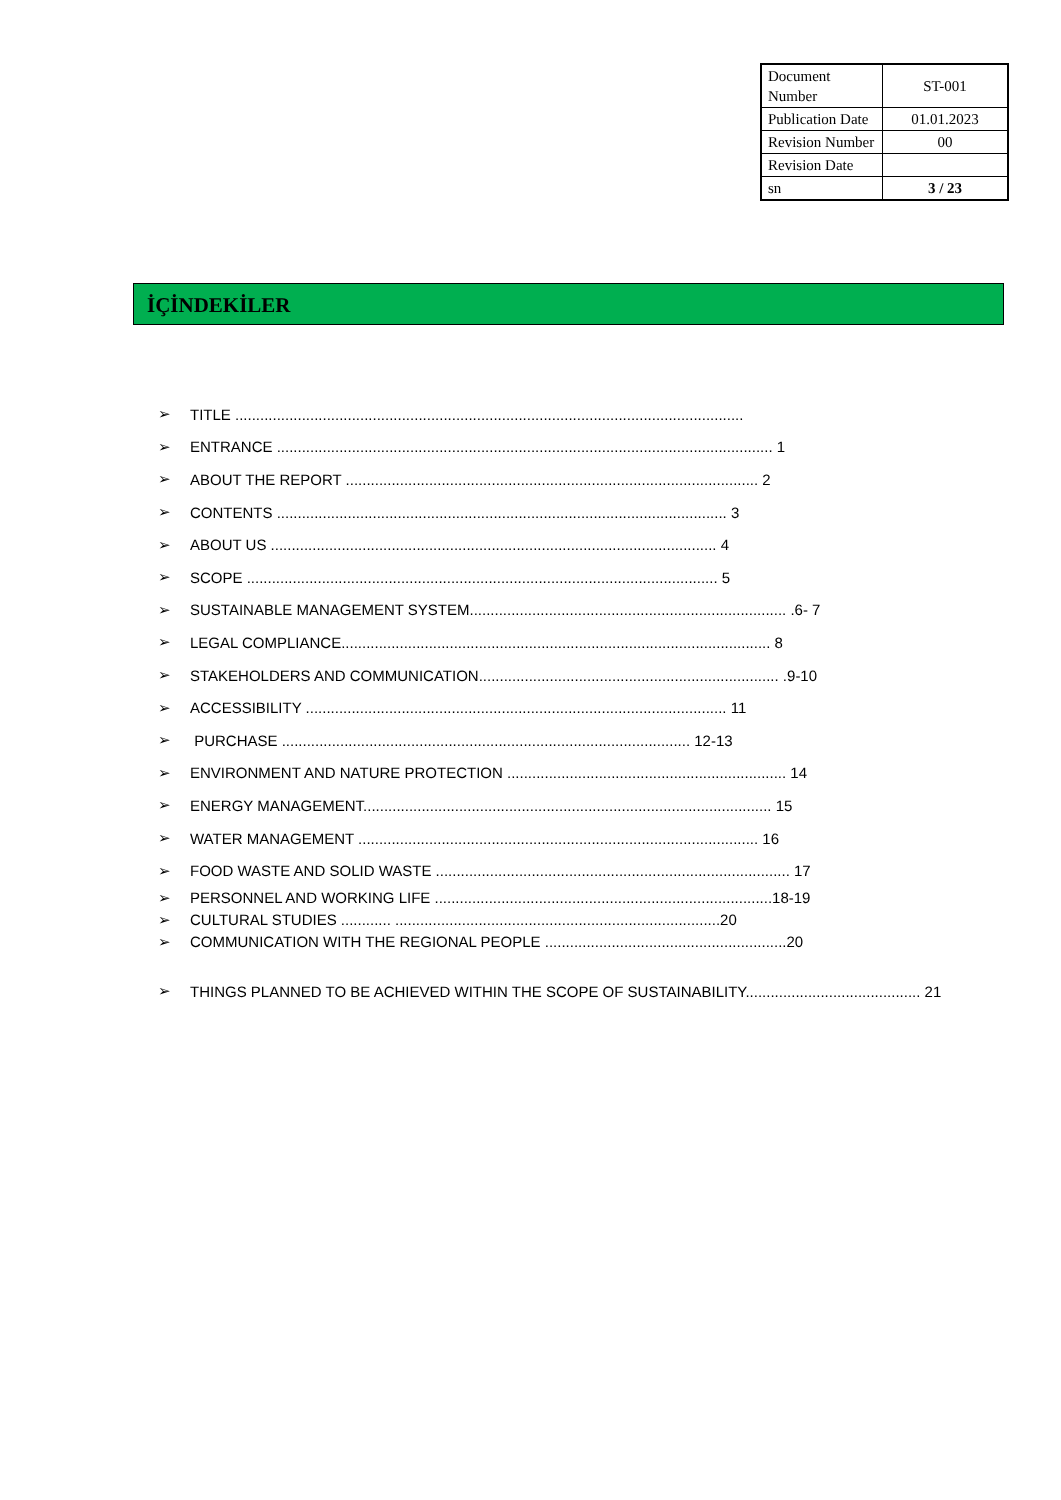| Document Number | ST-001 |
| Publication Date | 01.01.2023 |
| Revision Number | 00 |
| Revision Date | |
| sn | 3 / 23 |
İÇİNDEKİLER
➢ TITLE ..........................................................................................................................
➢ ENTRANCE ....................................................................................................................... 1
➢ ABOUT THE REPORT ................................................................................................... 2
➢ CONTENTS ............................................................................................................ 3
➢ ABOUT US ........................................................................................................... 4
➢ SCOPE ................................................................................................................. 5
➢ SUSTAINABLE MANAGEMENT SYSTEM............................................................................ .6- 7
➢ LEGAL COMPLIANCE....................................................................................................... 8
➢ STAKEHOLDERS AND COMMUNICATION........................................................................ .9-10
➢ ACCESSIBILITY ..................................................................................................... 11
➢ PURCHASE .................................................................................................. 12-13
➢ ENVIRONMENT AND NATURE PROTECTION ................................................................... 14
➢ ENERGY MANAGEMENT.................................................................................................. 15
➢ WATER MANAGEMENT ................................................................................................ 16
➢ FOOD WASTE AND SOLID WASTE ..................................................................................... 17
➢ PERSONNEL AND WORKING LIFE .................................................................................18-19
➢ CULTURAL STUDIES ............ ..............................................................................20
➢ COMMUNICATION WITH THE REGIONAL PEOPLE ..........................................................20
➢ THINGS PLANNED TO BE ACHIEVED WITHIN THE SCOPE OF SUSTAINABILITY.......................................... 21